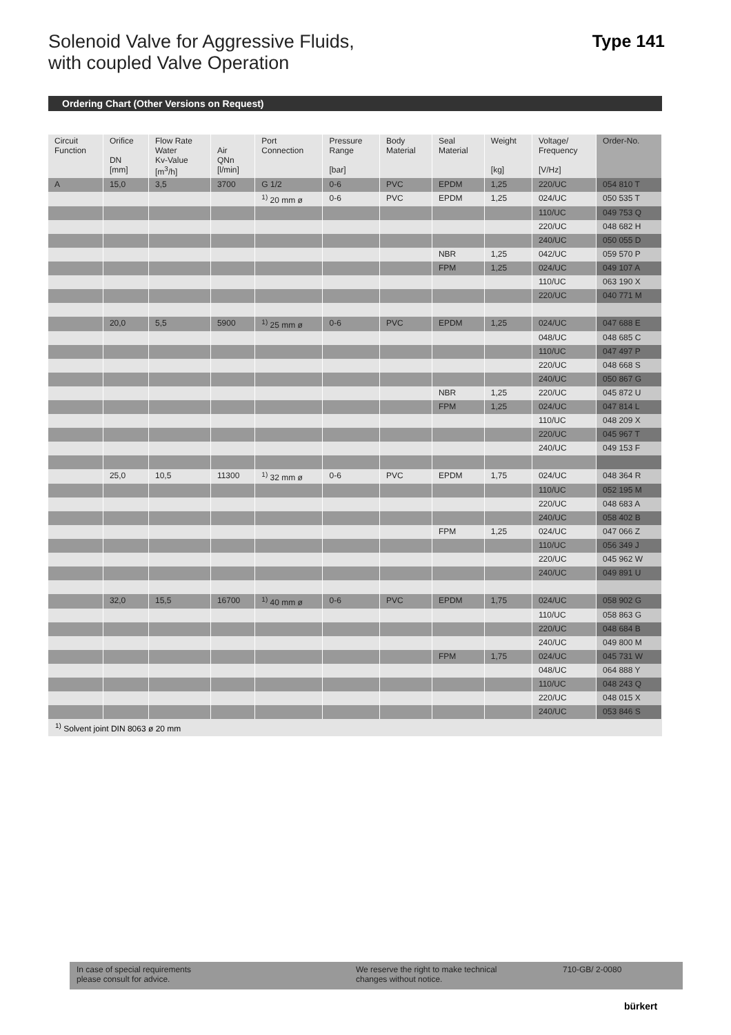Solenoid Valve for Aggressive Fluids,
with coupled Valve Operation
Type 141
Ordering Chart (Other Versions on Request)
| Circuit Function | Orifice DN [mm] | Flow Rate Water Kv-Value [m<sup>3</sup>/h] | Air QNn [l/min] | Port Connection | Pressure Range [bar] | Body Material | Seal Material | Weight [kg] | Voltage/ Frequency [V/Hz] | Order-No. |
| --- | --- | --- | --- | --- | --- | --- | --- | --- | --- | --- |
| A | 15,0 | 3,5 | 3700 | G 1/2 | 0-6 | PVC | EPDM | 1,25 | 220/UC | 054 810 T |
| | | | | <sup>1)</sup> 20 mm ø | 0-6 | PVC | EPDM | 1,25 | 024/UC | 050 535 T |
| | | | | | | | | | 110/UC | 049 753 Q |
| | | | | | | | | | 220/UC | 048 682 H |
| | | | | | | | | | 240/UC | 050 055 D |
| | | | | | | | NBR | 1,25 | 042/UC | 059 570 P |
| | | | | | | | FPM | 1,25 | 024/UC | 049 107 A |
| | | | | | | | | | 110/UC | 063 190 X |
| | | | | | | | | | 220/UC | 040 771 M |
| | 20,0 | 5,5 | 5900 | <sup>1)</sup> 25 mm ø | 0-6 | PVC | EPDM | 1,25 | 024/UC | 047 688 E |
| | | | | | | | | | 048/UC | 048 685 C |
| | | | | | | | | | 110/UC | 047 497 P |
| | | | | | | | | | 220/UC | 048 668 S |
| | | | | | | | | | 240/UC | 050 867 G |
| | | | | | | | NBR | 1,25 | 220/UC | 045 872 U |
| | | | | | | | FPM | 1,25 | 024/UC | 047 814 L |
| | | | | | | | | | 110/UC | 048 209 X |
| | | | | | | | | | 220/UC | 045 967 T |
| | | | | | | | | | 240/UC | 049 153 F |
| | 25,0 | 10,5 | 11300 | <sup>1)</sup> 32 mm ø | 0-6 | PVC | EPDM | 1,75 | 024/UC | 048 364 R |
| | | | | | | | | | 110/UC | 052 195 M |
| | | | | | | | | | 220/UC | 048 683 A |
| | | | | | | | | | 240/UC | 058 402 B |
| | | | | | | | FPM | 1,25 | 024/UC | 047 066 Z |
| | | | | | | | | | 110/UC | 056 349 J |
| | | | | | | | | | 220/UC | 045 962 W |
| | | | | | | | | | 240/UC | 049 891 U |
| | 32,0 | 15,5 | 16700 | <sup>1)</sup> 40 mm ø | 0-6 | PVC | EPDM | 1,75 | 024/UC | 058 902 G |
| | | | | | | | | | 110/UC | 058 863 G |
| | | | | | | | | | 220/UC | 048 684 B |
| | | | | | | | | | 240/UC | 049 800 M |
| | | | | | | | FPM | 1,75 | 024/UC | 045 731 W |
| | | | | | | | | | 048/UC | 064 888 Y |
| | | | | | | | | | 110/UC | 048 243 Q |
| | | | | | | | | | 220/UC | 048 015 X |
| | | | | | | | | | 240/UC | 053 846 S |
<sup>1)</sup> Solvent joint DIN 8063 ø 20 mm
In case of special requirements
please consult for advice.
We reserve the right to make technical
changes without notice.
710-GB/ 2-0080
bürkert